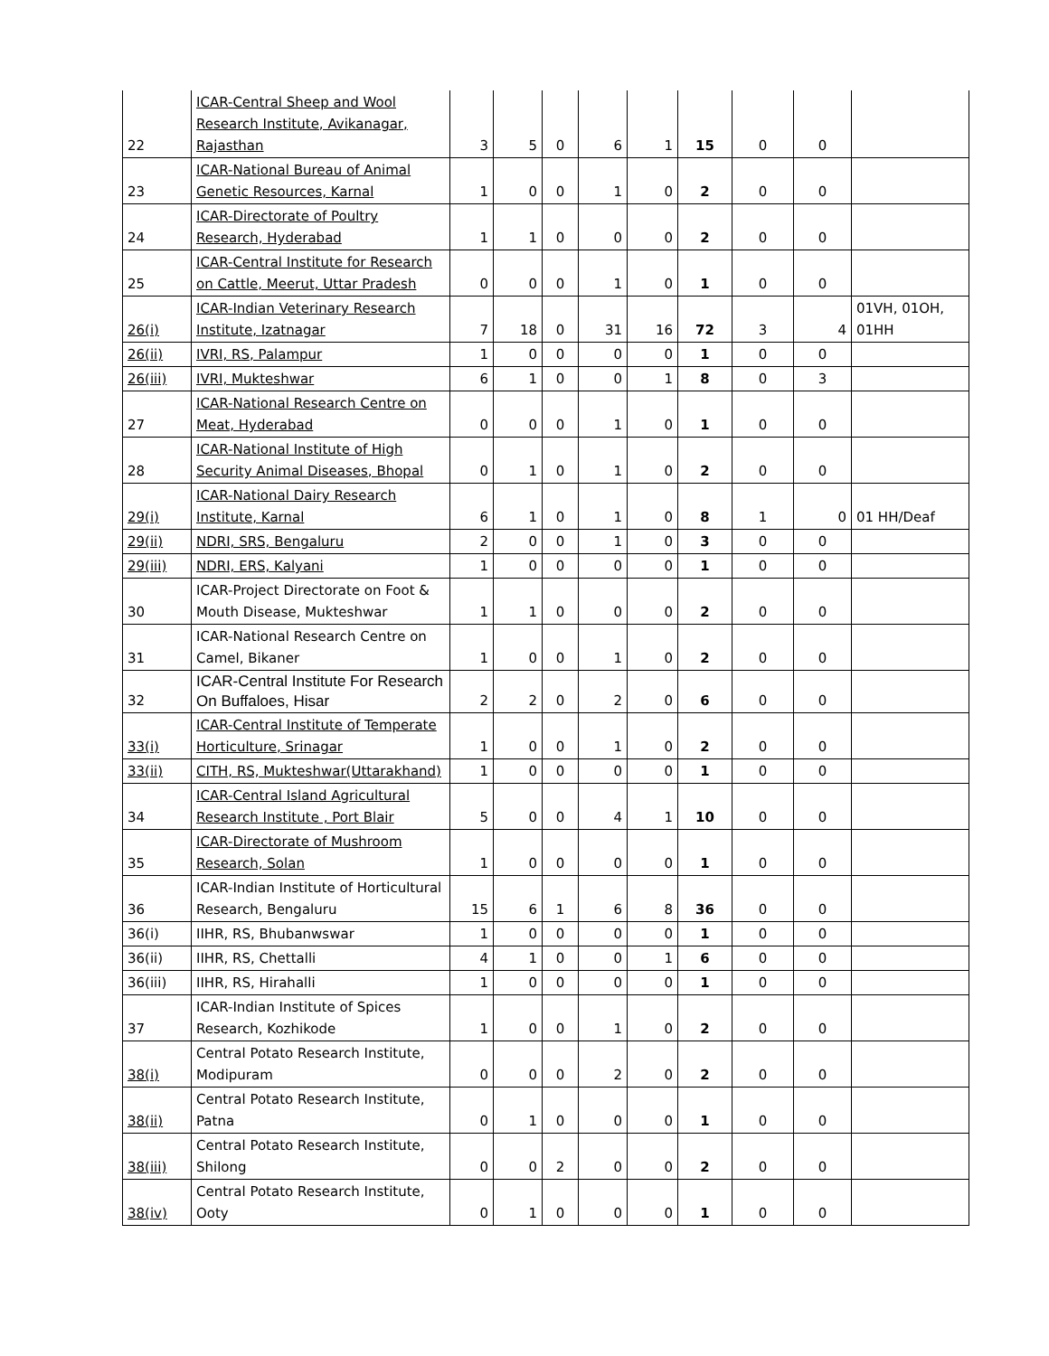| 22 | ICAR-Central Sheep and Wool Research Institute, Avikanagar, Rajasthan | 3 | 5 | 0 | 6 | 1 | 15 | 0 | 0 | |
| 23 | ICAR-National Bureau of Animal Genetic Resources, Karnal | 1 | 0 | 0 | 1 | 0 | 2 | 0 | 0 | |
| 24 | ICAR-Directorate of Poultry Research, Hyderabad | 1 | 1 | 0 | 0 | 0 | 2 | 0 | 0 | |
| 25 | ICAR-Central Institute for Research on Cattle, Meerut, Uttar Pradesh | 0 | 0 | 0 | 1 | 0 | 1 | 0 | 0 | |
| 26(i) | ICAR-Indian Veterinary Research Institute, Izatnagar | 7 | 18 | 0 | 31 | 16 | 72 | 3 | 4 | 01VH, 01OH, 01HH |
| 26(ii) | IVRI, RS, Palampur | 1 | 0 | 0 | 0 | 0 | 1 | 0 | 0 | |
| 26(iii) | IVRI, Mukteshwar | 6 | 1 | 0 | 0 | 1 | 8 | 0 | 3 | |
| 27 | ICAR-National Research Centre on Meat, Hyderabad | 0 | 0 | 0 | 1 | 0 | 1 | 0 | 0 | |
| 28 | ICAR-National Institute of High Security Animal Diseases, Bhopal | 0 | 1 | 0 | 1 | 0 | 2 | 0 | 0 | |
| 29(i) | ICAR-National Dairy Research Institute, Karnal | 6 | 1 | 0 | 1 | 0 | 8 | 1 | 0 | 01 HH/Deaf |
| 29(ii) | NDRI, SRS, Bengaluru | 2 | 0 | 0 | 1 | 0 | 3 | 0 | 0 | |
| 29(iii) | NDRI, ERS, Kalyani | 1 | 0 | 0 | 0 | 0 | 1 | 0 | 0 | |
| 30 | ICAR-Project Directorate on Foot & Mouth Disease, Mukteshwar | 1 | 1 | 0 | 0 | 0 | 2 | 0 | 0 | |
| 31 | ICAR-National Research Centre on Camel, Bikaner | 1 | 0 | 0 | 1 | 0 | 2 | 0 | 0 | |
| 32 | ICAR-Central Institute For Research On Buffaloes, Hisar | 2 | 2 | 0 | 2 | 0 | 6 | 0 | 0 | |
| 33(i) | ICAR-Central Institute of Temperate Horticulture, Srinagar | 1 | 0 | 0 | 1 | 0 | 2 | 0 | 0 | |
| 33(ii) | CITH, RS, Mukteshwar(Uttarakhand) | 1 | 0 | 0 | 0 | 0 | 1 | 0 | 0 | |
| 34 | ICAR-Central Island Agricultural Research Institute , Port Blair | 5 | 0 | 0 | 4 | 1 | 10 | 0 | 0 | |
| 35 | ICAR-Directorate of Mushroom Research, Solan | 1 | 0 | 0 | 0 | 0 | 1 | 0 | 0 | |
| 36 | ICAR-Indian Institute of Horticultural Research, Bengaluru | 15 | 6 | 1 | 6 | 8 | 36 | 0 | 0 | |
| 36(i) | IIHR, RS, Bhubanwswar | 1 | 0 | 0 | 0 | 0 | 1 | 0 | 0 | |
| 36(ii) | IIHR, RS, Chettalli | 4 | 1 | 0 | 0 | 1 | 6 | 0 | 0 | |
| 36(iii) | IIHR, RS, Hirahalli | 1 | 0 | 0 | 0 | 0 | 1 | 0 | 0 | |
| 37 | ICAR-Indian Institute of Spices Research, Kozhikode | 1 | 0 | 0 | 1 | 0 | 2 | 0 | 0 | |
| 38(i) | Central Potato Research Institute, Modipuram | 0 | 0 | 0 | 2 | 0 | 2 | 0 | 0 | |
| 38(ii) | Central Potato Research Institute, Patna | 0 | 1 | 0 | 0 | 0 | 1 | 0 | 0 | |
| 38(iii) | Central Potato Research Institute, Shilong | 0 | 0 | 2 | 0 | 0 | 2 | 0 | 0 | |
| 38(iv) | Central Potato Research Institute, Ooty | 0 | 1 | 0 | 0 | 0 | 1 | 0 | 0 | |